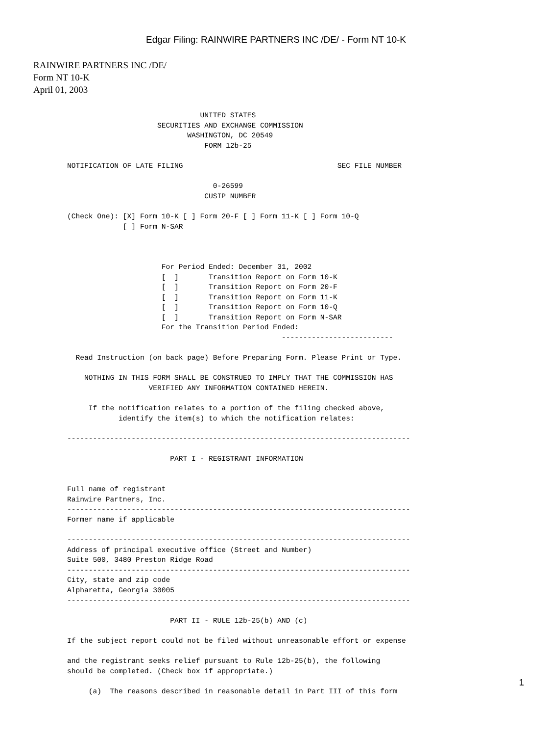Edgar Filing: RAINWIRE PARTNERS INC /DE/ - Form NT 10-K
RAINWIRE PARTNERS INC /DE/
Form NT 10-K
April 01, 2003
                               UNITED STATES
                     SECURITIES AND EXCHANGE COMMISSION
                            WASHINGTON, DC 20549
                                FORM 12b-25

NOTIFICATION OF LATE FILING                                    SEC FILE NUMBER

                                  0-26599
                                CUSIP NUMBER

(Check One): [X] Form 10-K [ ] Form 20-F [ ] Form 11-K [ ] Form 10-Q
             [ ] Form N-SAR



                      For Period Ended: December 31, 2002
                      [  ]       Transition Report on Form 10-K
                      [  ]       Transition Report on Form 20-F
                      [  ]       Transition Report on Form 11-K
                      [  ]       Transition Report on Form 10-Q
                      [  ]       Transition Report on Form N-SAR
                      For the Transition Period Ended:
                                                  --------------------------

  Read Instruction (on back page) Before Preparing Form. Please Print or Type.

    NOTHING IN THIS FORM SHALL BE CONSTRUED TO IMPLY THAT THE COMMISSION HAS
                   VERIFIED ANY INFORMATION CONTAINED HEREIN.

     If the notification relates to a portion of the filing checked above,
            identify the item(s) to which the notification relates:

--------------------------------------------------------------------------------

                        PART I - REGISTRANT INFORMATION


Full name of registrant
Rainwire Partners, Inc.
--------------------------------------------------------------------------------
Former name if applicable

--------------------------------------------------------------------------------
Address of principal executive office (Street and Number)
Suite 500, 3480 Preston Ridge Road
--------------------------------------------------------------------------------
City, state and zip code
Alpharetta, Georgia 30005
--------------------------------------------------------------------------------

                        PART II - RULE 12b-25(b) AND (c)

If the subject report could not be filed without unreasonable effort or expense

and the registrant seeks relief pursuant to Rule 12b-25(b), the following
should be completed. (Check box if appropriate.)

     (a)  The reasons described in reasonable detail in Part III of this form
1